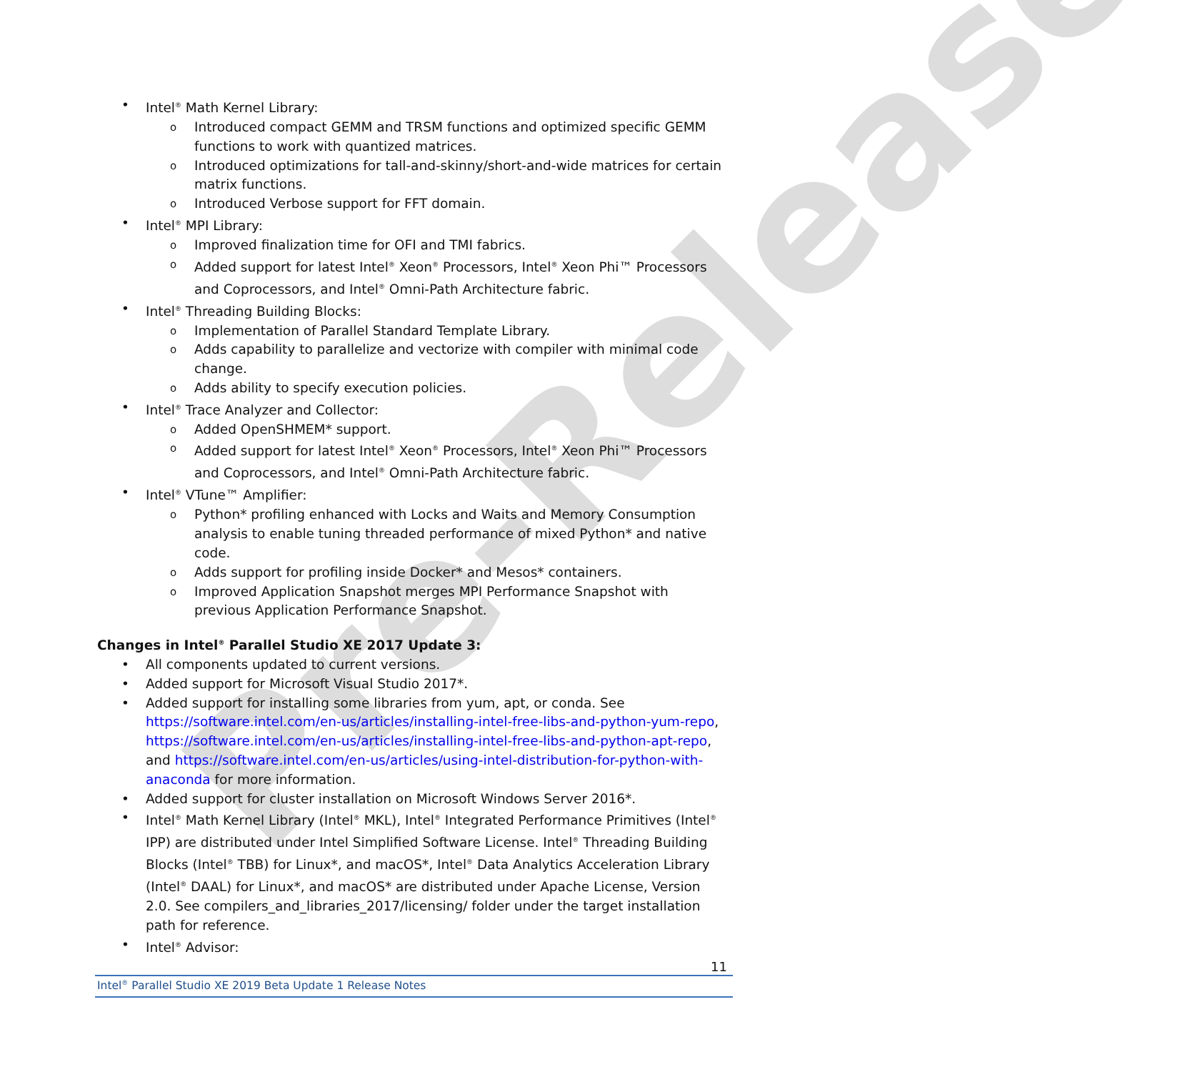Pre-Release
Intel<sup>®</sup> Math Kernel Library:
Introduced compact GEMM and TRSM functions and optimized specific GEMM functions to work with quantized matrices.
Introduced optimizations for tall-and-skinny/short-and-wide matrices for certain matrix functions.
Introduced Verbose support for FFT domain.
Intel<sup>®</sup> MPI Library:
Improved finalization time for OFI and TMI fabrics.
Added support for latest Intel<sup>®</sup> Xeon<sup>®</sup> Processors, Intel<sup>®</sup> Xeon Phi™ Processors and Coprocessors, and Intel<sup>®</sup> Omni-Path Architecture fabric.
Intel<sup>®</sup> Threading Building Blocks:
Implementation of Parallel Standard Template Library.
Adds capability to parallelize and vectorize with compiler with minimal code change.
Adds ability to specify execution policies.
Intel<sup>®</sup> Trace Analyzer and Collector:
Added OpenSHMEM* support.
Added support for latest Intel<sup>®</sup> Xeon<sup>®</sup> Processors, Intel<sup>®</sup> Xeon Phi™ Processors and Coprocessors, and Intel<sup>®</sup> Omni-Path Architecture fabric.
Intel<sup>®</sup> VTune™ Amplifier:
Python* profiling enhanced with Locks and Waits and Memory Consumption analysis to enable tuning threaded performance of mixed Python* and native code.
Adds support for profiling inside Docker* and Mesos* containers.
Improved Application Snapshot merges MPI Performance Snapshot with previous Application Performance Snapshot.
Changes in Intel<sup>®</sup> Parallel Studio XE 2017 Update 3:
All components updated to current versions.
Added support for Microsoft Visual Studio 2017*.
Added support for installing some libraries from yum, apt, or conda. See https://software.intel.com/en-us/articles/installing-intel-free-libs-and-python-yum-repo, https://software.intel.com/en-us/articles/installing-intel-free-libs-and-python-apt-repo, and https://software.intel.com/en-us/articles/using-intel-distribution-for-python-with-anaconda for more information.
Added support for cluster installation on Microsoft Windows Server 2016*.
Intel<sup>®</sup> Math Kernel Library (Intel<sup>®</sup> MKL), Intel<sup>®</sup> Integrated Performance Primitives (Intel<sup>®</sup> IPP) are distributed under Intel Simplified Software License. Intel<sup>®</sup> Threading Building Blocks (Intel<sup>®</sup> TBB) for Linux*, and macOS*, Intel<sup>®</sup> Data Analytics Acceleration Library (Intel<sup>®</sup> DAAL) for Linux*, and macOS* are distributed under Apache License, Version 2.0. See compilers_and_libraries_2017/licensing/ folder under the target installation path for reference.
Intel<sup>®</sup> Advisor:
11
Intel<sup>®</sup> Parallel Studio XE 2019 Beta Update 1 Release Notes